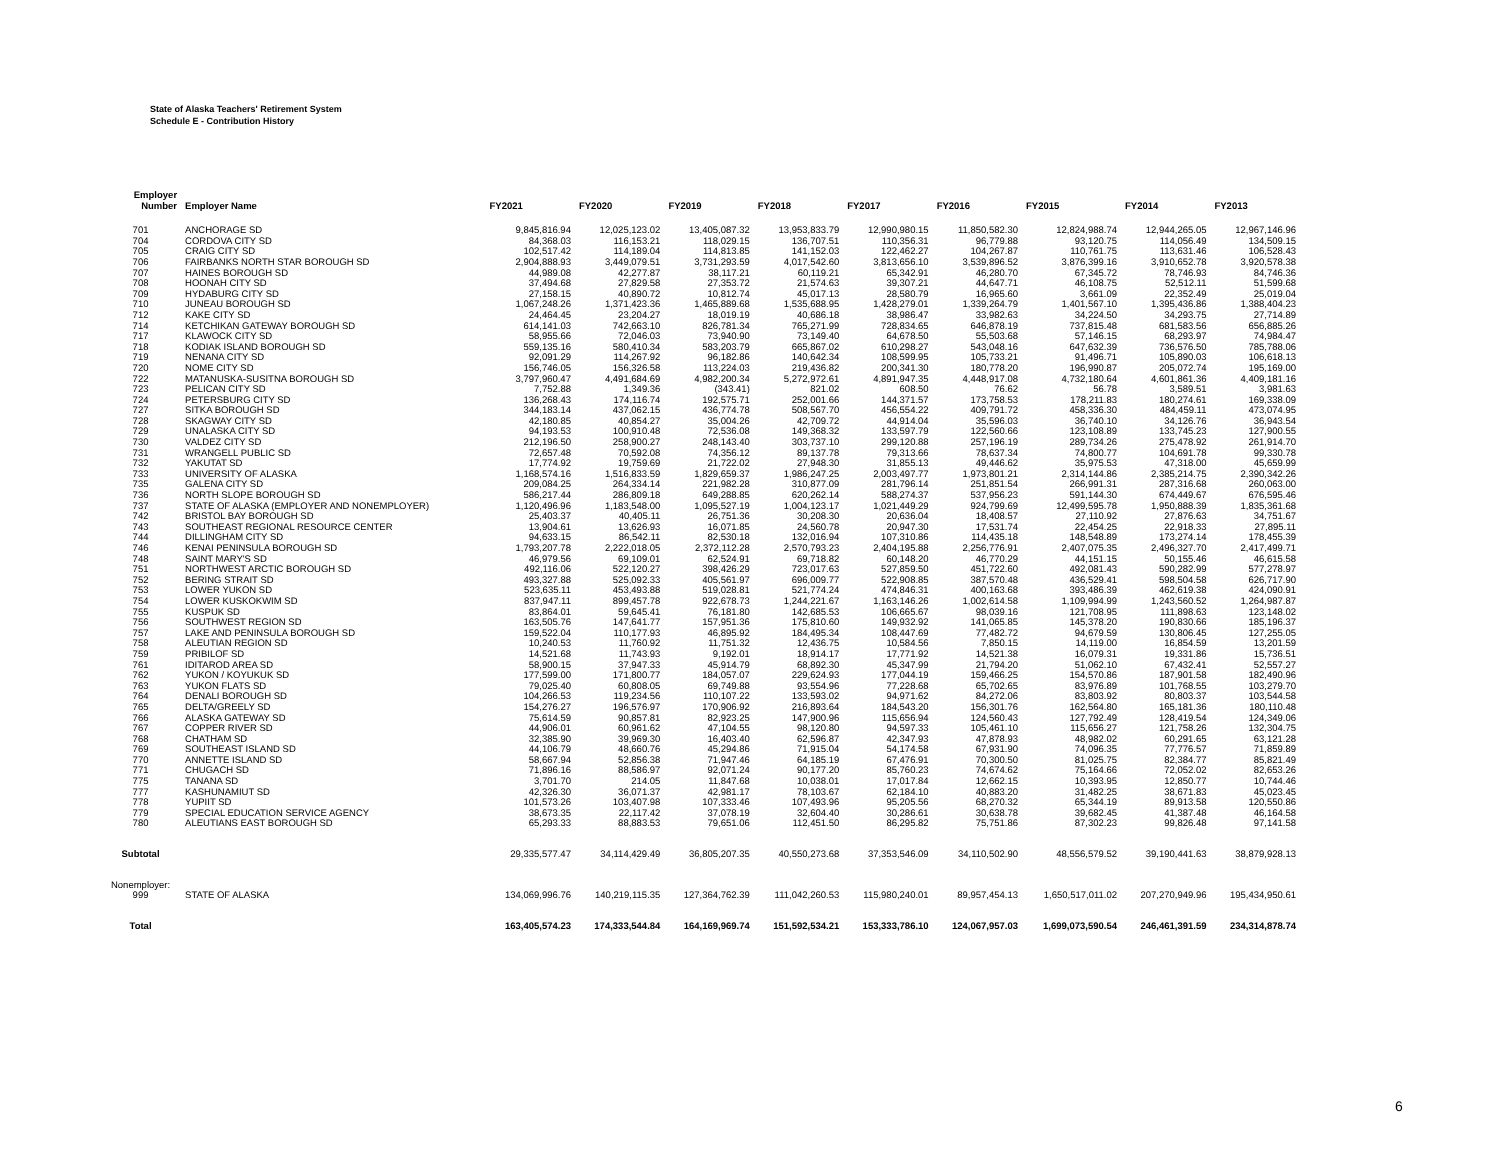State of Alaska Teachers' Retirement System
Schedule E - Contribution History
| Employer Number | Employer Name | FY2021 | FY2020 | FY2019 | FY2018 | FY2017 | FY2016 | FY2015 | FY2014 | FY2013 |
| --- | --- | --- | --- | --- | --- | --- | --- | --- | --- | --- |
| 701 | ANCHORAGE SD | 9,845,816.94 | 12,025,123.02 | 13,405,087.32 | 13,953,833.79 | 12,990,980.15 | 11,850,582.30 | 12,824,988.74 | 12,944,265.05 | 12,967,146.96 |
| 704 | CORDOVA CITY SD | 84,368.03 | 116,153.21 | 118,029.15 | 136,707.51 | 110,356.31 | 96,779.88 | 93,120.75 | 114,056.49 | 134,509.15 |
| 705 | CRAIG CITY SD | 102,517.42 | 114,189.04 | 114,813.85 | 141,152.03 | 122,462.27 | 104,267.87 | 110,761.75 | 113,631.46 | 106,528.43 |
| 706 | FAIRBANKS NORTH STAR BOROUGH SD | 2,904,888.93 | 3,449,079.51 | 3,731,293.59 | 4,017,542.60 | 3,813,656.10 | 3,539,896.52 | 3,876,399.16 | 3,910,652.78 | 3,920,578.38 |
| 707 | HAINES BOROUGH SD | 44,989.08 | 42,277.87 | 38,117.21 | 60,119.21 | 65,342.91 | 46,280.70 | 67,345.72 | 78,746.93 | 84,746.36 |
| 708 | HOONAH CITY SD | 37,494.68 | 27,829.58 | 27,353.72 | 21,574.63 | 39,307.21 | 44,647.71 | 46,108.75 | 52,512.11 | 51,599.68 |
| 709 | HYDABURG CITY SD | 27,158.15 | 40,890.72 | 10,812.74 | 45,017.13 | 28,580.79 | 16,965.60 | 3,661.09 | 22,352.49 | 25,019.04 |
| 710 | JUNEAU BOROUGH SD | 1,067,248.26 | 1,371,423.36 | 1,465,889.68 | 1,535,688.95 | 1,428,279.01 | 1,339,264.79 | 1,401,567.10 | 1,395,436.86 | 1,388,404.23 |
| 712 | KAKE CITY SD | 24,464.45 | 23,204.27 | 18,019.19 | 40,686.18 | 38,986.47 | 33,982.63 | 34,224.50 | 34,293.75 | 27,714.89 |
| 714 | KETCHIKAN GATEWAY BOROUGH SD | 614,141.03 | 742,663.10 | 826,781.34 | 765,271.99 | 728,834.65 | 646,878.19 | 737,815.48 | 681,583.56 | 656,885.26 |
| 717 | KLAWOCK CITY SD | 58,955.66 | 72,046.03 | 73,940.90 | 73,149.40 | 64,678.50 | 55,503.68 | 57,146.15 | 68,293.97 | 74,984.47 |
| 718 | KODIAK ISLAND BOROUGH SD | 559,135.16 | 580,410.34 | 583,203.79 | 665,867.02 | 610,298.27 | 543,048.16 | 647,632.39 | 736,576.50 | 785,788.06 |
| 719 | NENANA CITY SD | 92,091.29 | 114,267.92 | 96,182.86 | 140,642.34 | 108,599.95 | 105,733.21 | 91,496.71 | 105,890.03 | 106,618.13 |
| 720 | NOME CITY SD | 156,746.05 | 156,326.58 | 113,224.03 | 219,436.82 | 200,341.30 | 180,778.20 | 196,990.87 | 205,072.74 | 195,169.00 |
| 722 | MATANUSKA-SUSITNA BOROUGH SD | 3,797,960.47 | 4,491,684.69 | 4,982,200.34 | 5,272,972.61 | 4,891,947.35 | 4,448,917.08 | 4,732,180.64 | 4,601,861.36 | 4,409,181.16 |
| 723 | PELICAN CITY SD | 7,752.88 | 1,349.36 | (343.41) | 821.02 | 608.50 | 76.62 | 56.78 | 3,589.51 | 3,981.63 |
| 724 | PETERSBURG CITY SD | 136,268.43 | 174,116.74 | 192,575.71 | 252,001.66 | 144,371.57 | 173,758.53 | 178,211.83 | 180,274.61 | 169,338.09 |
| 727 | SITKA BOROUGH SD | 344,183.14 | 437,062.15 | 436,774.78 | 508,567.70 | 456,554.22 | 409,791.72 | 458,336.30 | 484,459.11 | 473,074.95 |
| 728 | SKAGWAY CITY SD | 42,180.85 | 40,854.27 | 35,004.26 | 42,709.72 | 44,914.04 | 35,596.03 | 36,740.10 | 34,126.76 | 36,943.54 |
| 729 | UNALASKA CITY SD | 94,193.53 | 100,910.48 | 72,536.08 | 149,368.32 | 133,597.79 | 122,560.66 | 123,108.89 | 133,745.23 | 127,900.55 |
| 730 | VALDEZ CITY SD | 212,196.50 | 258,900.27 | 248,143.40 | 303,737.10 | 299,120.88 | 257,196.19 | 289,734.26 | 275,478.92 | 261,914.70 |
| 731 | WRANGELL PUBLIC SD | 72,657.48 | 70,592.08 | 74,356.12 | 89,137.78 | 79,313.66 | 78,637.34 | 74,800.77 | 104,691.78 | 99,330.78 |
| 732 | YAKUTAT SD | 17,774.92 | 19,759.69 | 21,722.02 | 27,948.30 | 31,855.13 | 49,446.62 | 35,975.53 | 47,318.00 | 45,659.99 |
| 733 | UNIVERSITY OF ALASKA | 1,168,574.16 | 1,516,833.59 | 1,829,659.37 | 1,986,247.25 | 2,003,497.77 | 1,973,801.21 | 2,314,144.86 | 2,385,214.75 | 2,390,342.26 |
| 735 | GALENA CITY SD | 209,084.25 | 264,334.14 | 221,982.28 | 310,877.09 | 281,796.14 | 251,851.54 | 266,991.31 | 287,316.68 | 260,063.00 |
| 736 | NORTH SLOPE BOROUGH SD | 586,217.44 | 286,809.18 | 649,288.85 | 620,262.14 | 588,274.37 | 537,956.23 | 591,144.30 | 674,449.67 | 676,595.46 |
| 737 | STATE OF ALASKA (EMPLOYER AND NONEMPLOYER) | 1,120,496.96 | 1,183,548.00 | 1,095,527.19 | 1,004,123.17 | 1,021,449.29 | 924,799.69 | 12,499,595.78 | 1,950,888.39 | 1,835,361.68 |
| 742 | BRISTOL BAY BOROUGH SD | 25,403.37 | 40,405.11 | 26,751.36 | 30,208.30 | 20,636.04 | 18,408.57 | 27,110.92 | 27,876.63 | 34,751.67 |
| 743 | SOUTHEAST REGIONAL RESOURCE CENTER | 13,904.61 | 13,626.93 | 16,071.85 | 24,560.78 | 20,947.30 | 17,531.74 | 22,454.25 | 22,918.33 | 27,895.11 |
| 744 | DILLINGHAM CITY SD | 94,633.15 | 86,542.11 | 82,530.18 | 132,016.94 | 107,310.86 | 114,435.18 | 148,548.89 | 173,274.14 | 178,455.39 |
| 746 | KENAI PENINSULA BOROUGH SD | 1,793,207.78 | 2,222,018.05 | 2,372,112.28 | 2,570,793.23 | 2,404,195.88 | 2,256,776.91 | 2,407,075.35 | 2,496,327.70 | 2,417,499.71 |
| 748 | SAINT MARY'S SD | 46,979.56 | 69,109.01 | 62,524.91 | 69,718.82 | 60,148.20 | 46,770.29 | 44,151.15 | 50,155.46 | 46,615.58 |
| 751 | NORTHWEST ARCTIC BOROUGH SD | 492,116.06 | 522,120.27 | 398,426.29 | 723,017.63 | 527,859.50 | 451,722.60 | 492,081.43 | 590,282.99 | 577,278.97 |
| 752 | BERING STRAIT SD | 493,327.88 | 525,092.33 | 405,561.97 | 696,009.77 | 522,908.85 | 387,570.48 | 436,529.41 | 598,504.58 | 626,717.90 |
| 753 | LOWER YUKON SD | 523,635.11 | 453,493.88 | 519,028.81 | 521,774.24 | 474,846.31 | 400,163.68 | 393,486.39 | 462,619.38 | 424,090.91 |
| 754 | LOWER KUSKOKWIM SD | 837,947.11 | 899,457.78 | 922,678.73 | 1,244,221.67 | 1,163,146.26 | 1,002,614.58 | 1,109,994.99 | 1,243,560.52 | 1,264,987.87 |
| 755 | KUSPUK SD | 83,864.01 | 59,645.41 | 76,181.80 | 142,685.53 | 106,665.67 | 98,039.16 | 121,708.95 | 111,898.63 | 123,148.02 |
| 756 | SOUTHWEST REGION SD | 163,505.76 | 147,641.77 | 157,951.36 | 175,810.60 | 149,932.92 | 141,065.85 | 145,378.20 | 190,830.66 | 185,196.37 |
| 757 | LAKE AND PENINSULA BOROUGH SD | 159,522.04 | 110,177.93 | 46,895.92 | 184,495.34 | 108,447.69 | 77,482.72 | 94,679.59 | 130,806.45 | 127,255.05 |
| 758 | ALEUTIAN REGION SD | 10,240.53 | 11,760.92 | 11,751.32 | 12,436.75 | 10,584.56 | 7,850.15 | 14,119.00 | 16,854.59 | 13,201.59 |
| 759 | PRIBILOF SD | 14,521.68 | 11,743.93 | 9,192.01 | 18,914.17 | 17,771.92 | 14,521.38 | 16,079.31 | 19,331.86 | 15,736.51 |
| 761 | IDITAROD AREA SD | 58,900.15 | 37,947.33 | 45,914.79 | 68,892.30 | 45,347.99 | 21,794.20 | 51,062.10 | 67,432.41 | 52,557.27 |
| 762 | YUKON / KOYUKUK SD | 177,599.00 | 171,800.77 | 184,057.07 | 229,624.93 | 177,044.19 | 159,466.25 | 154,570.86 | 187,901.58 | 182,490.96 |
| 763 | YUKON FLATS SD | 79,025.40 | 60,808.05 | 69,749.88 | 93,554.96 | 77,228.68 | 65,702.65 | 83,976.89 | 101,768.55 | 103,279.70 |
| 764 | DENALI BOROUGH SD | 104,266.53 | 119,234.56 | 110,107.22 | 133,593.02 | 94,971.62 | 84,272.06 | 83,803.92 | 80,803.37 | 103,544.58 |
| 765 | DELTA/GREELY SD | 154,276.27 | 196,576.97 | 170,906.92 | 216,893.64 | 184,543.20 | 156,301.76 | 162,564.80 | 165,181.36 | 180,110.48 |
| 766 | ALASKA GATEWAY SD | 75,614.59 | 90,857.81 | 82,923.25 | 147,900.96 | 115,656.94 | 124,560.43 | 127,792.49 | 128,419.54 | 124,349.06 |
| 767 | COPPER RIVER SD | 44,906.01 | 60,961.62 | 47,104.55 | 98,120.80 | 94,597.33 | 105,461.10 | 115,656.27 | 121,758.26 | 132,304.75 |
| 768 | CHATHAM SD | 32,385.90 | 39,969.30 | 16,403.40 | 62,596.87 | 42,347.93 | 47,878.93 | 48,982.02 | 60,291.65 | 63,121.28 |
| 769 | SOUTHEAST ISLAND SD | 44,106.79 | 48,660.76 | 45,294.86 | 71,915.04 | 54,174.58 | 67,931.90 | 74,096.35 | 77,776.57 | 71,859.89 |
| 770 | ANNETTE ISLAND SD | 58,667.94 | 52,856.38 | 71,947.46 | 64,185.19 | 67,476.91 | 70,300.50 | 81,025.75 | 82,384.77 | 85,821.49 |
| 771 | CHUGACH SD | 71,896.16 | 88,586.97 | 92,071.24 | 90,177.20 | 85,760.23 | 74,674.62 | 75,164.66 | 72,052.02 | 82,653.26 |
| 775 | TANANA SD | 3,701.70 | 214.05 | 11,847.68 | 10,038.01 | 17,017.84 | 12,662.15 | 10,393.95 | 12,850.77 | 10,744.46 |
| 777 | KASHUNAMIUT SD | 42,326.30 | 36,071.37 | 42,981.17 | 78,103.67 | 62,184.10 | 40,883.20 | 31,482.25 | 38,671.83 | 45,023.45 |
| 778 | YUPIIT SD | 101,573.26 | 103,407.98 | 107,333.46 | 107,493.96 | 95,205.56 | 68,270.32 | 65,344.19 | 89,913.58 | 120,550.86 |
| 779 | SPECIAL EDUCATION SERVICE AGENCY | 38,673.35 | 22,117.42 | 37,078.19 | 32,604.40 | 30,286.61 | 30,638.78 | 39,682.45 | 41,387.48 | 46,164.58 |
| 780 | ALEUTIANS EAST BOROUGH SD | 65,293.33 | 88,883.53 | 79,651.06 | 112,451.50 | 86,295.82 | 75,751.86 | 87,302.23 | 99,826.48 | 97,141.58 |
| Subtotal | | 29,335,577.47 | 34,114,429.49 | 36,805,207.35 | 40,550,273.68 | 37,353,546.09 | 34,110,502.90 | 48,556,579.52 | 39,190,441.63 | 38,879,928.13 |
| Nonemployer: | | | | | | | | | | |
| 999 | STATE OF ALASKA | 134,069,996.76 | 140,219,115.35 | 127,364,762.39 | 111,042,260.53 | 115,980,240.01 | 89,957,454.13 | 1,650,517,011.02 | 207,270,949.96 | 195,434,950.61 |
| Total | | 163,405,574.23 | 174,333,544.84 | 164,169,969.74 | 151,592,534.21 | 153,333,786.10 | 124,067,957.03 | 1,699,073,590.54 | 246,461,391.59 | 234,314,878.74 |
6